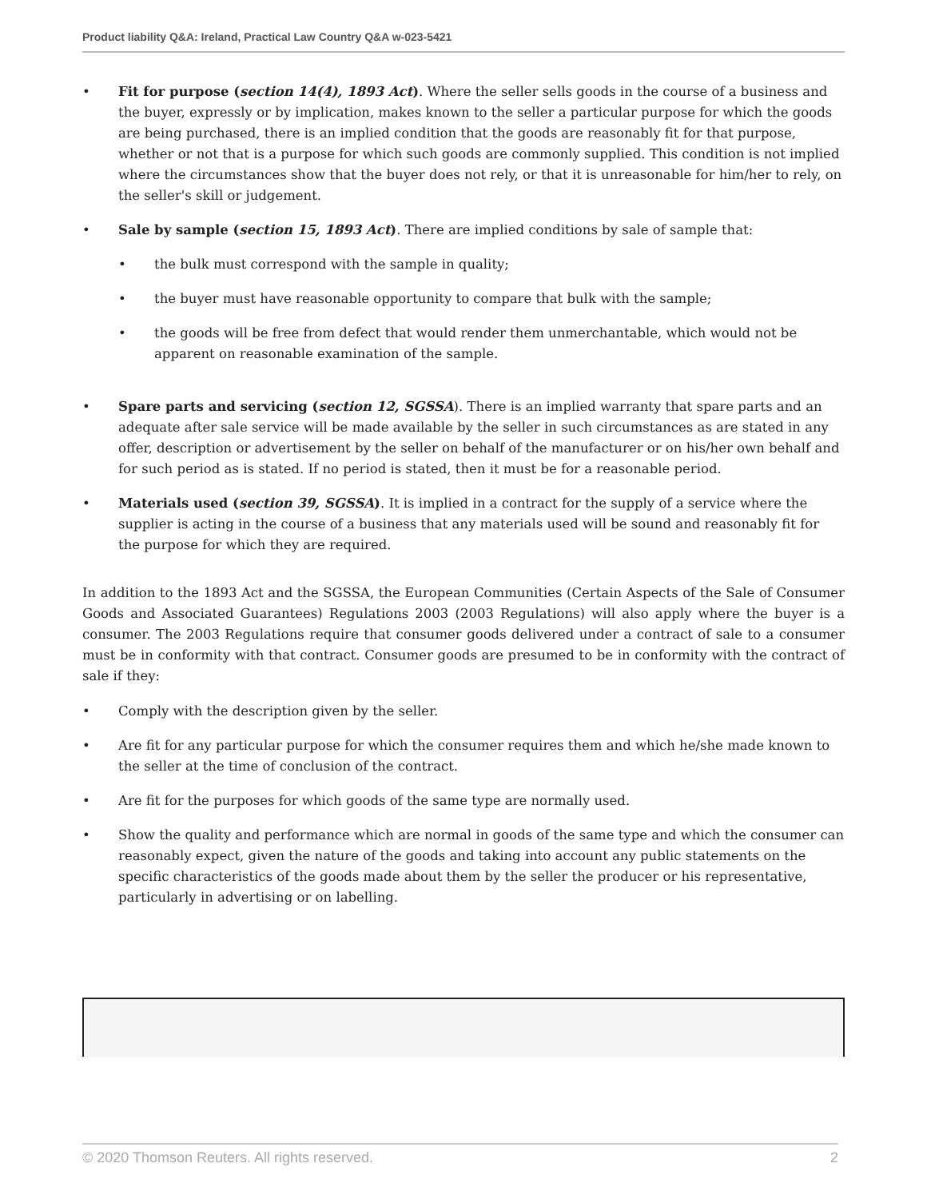Product liability Q&A: Ireland, Practical Law Country Q&A w-023-5421
• Fit for purpose (section 14(4), 1893 Act). Where the seller sells goods in the course of a business and the buyer, expressly or by implication, makes known to the seller a particular purpose for which the goods are being purchased, there is an implied condition that the goods are reasonably fit for that purpose, whether or not that is a purpose for which such goods are commonly supplied. This condition is not implied where the circumstances show that the buyer does not rely, or that it is unreasonable for him/her to rely, on the seller's skill or judgement.
• Sale by sample (section 15, 1893 Act). There are implied conditions by sale of sample that:
• the bulk must correspond with the sample in quality;
• the buyer must have reasonable opportunity to compare that bulk with the sample;
• the goods will be free from defect that would render them unmerchantable, which would not be apparent on reasonable examination of the sample.
• Spare parts and servicing (section 12, SGSSA). There is an implied warranty that spare parts and an adequate after sale service will be made available by the seller in such circumstances as are stated in any offer, description or advertisement by the seller on behalf of the manufacturer or on his/her own behalf and for such period as is stated. If no period is stated, then it must be for a reasonable period.
• Materials used (section 39, SGSSA). It is implied in a contract for the supply of a service where the supplier is acting in the course of a business that any materials used will be sound and reasonably fit for the purpose for which they are required.
In addition to the 1893 Act and the SGSSA, the European Communities (Certain Aspects of the Sale of Consumer Goods and Associated Guarantees) Regulations 2003 (2003 Regulations) will also apply where the buyer is a consumer. The 2003 Regulations require that consumer goods delivered under a contract of sale to a consumer must be in conformity with that contract. Consumer goods are presumed to be in conformity with the contract of sale if they:
• Comply with the description given by the seller.
• Are fit for any particular purpose for which the consumer requires them and which he/she made known to the seller at the time of conclusion of the contract.
• Are fit for the purposes for which goods of the same type are normally used.
• Show the quality and performance which are normal in goods of the same type and which the consumer can reasonably expect, given the nature of the goods and taking into account any public statements on the specific characteristics of the goods made about them by the seller the producer or his representative, particularly in advertising or on labelling.
© 2020 Thomson Reuters. All rights reserved. 2